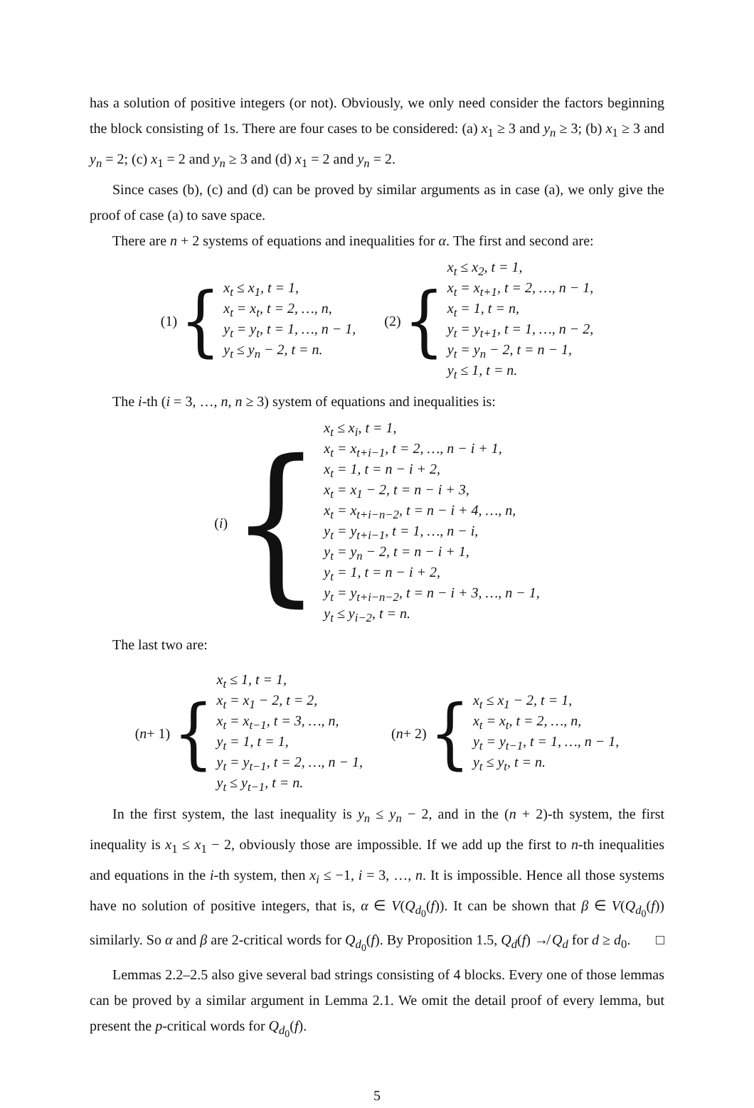has a solution of positive integers (or not). Obviously, we only need consider the factors beginning the block consisting of 1s. There are four cases to be considered: (a) x<sub>1</sub> ≥ 3 and y<sub>n</sub> ≥ 3; (b) x<sub>1</sub> ≥ 3 and y<sub>n</sub> = 2; (c) x<sub>1</sub> = 2 and y<sub>n</sub> ≥ 3 and (d) x<sub>1</sub> = 2 and y<sub>n</sub> = 2.
Since cases (b), (c) and (d) can be proved by similar arguments as in case (a), we only give the proof of case (a) to save space.
There are n + 2 systems of equations and inequalities for α. The first and second are:
(1) {
x<sub>t</sub> ≤ x<sub>1</sub>, t = 1,
x<sub>t</sub> = x<sub>t</sub>, t = 2, …, n,
y<sub>t</sub> = y<sub>t</sub>, t = 1, …, n − 1,
y<sub>t</sub> ≤ y<sub>n</sub> − 2, t = n.
(2) {
x<sub>t</sub> ≤ x<sub>2</sub>, t = 1,
x<sub>t</sub> = x<sub>t+1</sub>, t = 2, …, n − 1,
x<sub>t</sub> = 1, t = n,
y<sub>t</sub> = y<sub>t+1</sub>, t = 1, …, n − 2,
y<sub>t</sub> = y<sub>n</sub> − 2, t = n − 1,
y<sub>t</sub> ≤ 1, t = n.
The i-th (i = 3, …, n, n ≥ 3) system of equations and inequalities is:
(i) {
x<sub>t</sub> ≤ x<sub>i</sub>, t = 1,
x<sub>t</sub> = x<sub>t+i−1</sub>, t = 2, …, n − i + 1,
x<sub>t</sub> = 1, t = n − i + 2,
x<sub>t</sub> = x<sub>1</sub> − 2, t = n − i + 3,
x<sub>t</sub> = x<sub>t+i−n−2</sub>, t = n − i + 4, …, n,
y<sub>t</sub> = y<sub>t+i−1</sub>, t = 1, …, n − i,
y<sub>t</sub> = y<sub>n</sub> − 2, t = n − i + 1,
y<sub>t</sub> = 1, t = n − i + 2,
y<sub>t</sub> = y<sub>t+i−n−2</sub>, t = n − i + 3, …, n − 1,
y<sub>t</sub> ≤ y<sub>i−2</sub>, t = n.
The last two are:
(n + 1) {
x<sub>t</sub> ≤ 1, t = 1,
x<sub>t</sub> = x<sub>1</sub> − 2, t = 2,
x<sub>t</sub> = x<sub>t−1</sub>, t = 3, …, n,
y<sub>t</sub> = 1, t = 1,
y<sub>t</sub> = y<sub>t−1</sub>, t = 2, …, n − 1,
y<sub>t</sub> ≤ y<sub>t−1</sub>, t = n.
(n + 2) {
x<sub>t</sub> ≤ x<sub>1</sub> − 2, t = 1,
x<sub>t</sub> = x<sub>t</sub>, t = 2, …, n,
y<sub>t</sub> = y<sub>t−1</sub>, t = 1, …, n − 1,
y<sub>t</sub> ≤ y<sub>t</sub>, t = n.
In the first system, the last inequality is y<sub>n</sub> ≤ y<sub>n</sub> − 2, and in the (n + 2)-th system, the first inequality is x<sub>1</sub> ≤ x<sub>1</sub> − 2, obviously those are impossible. If we add up the first to n-th inequalities and equations in the i-th system, then x<sub>i</sub> ≤ −1, i = 3, …, n. It is impossible. Hence all those systems have no solution of positive integers, that is, α ∈ V(Q<sub>d<sub>0</sub></sub>(f)). It can be shown that β ∈ V(Q<sub>d<sub>0</sub></sub>(f)) similarly. So α and β are 2-critical words for Q<sub>d<sub>0</sub></sub>(f). By Proposition 1.5, Q<sub>d</sub>(f) ↛ Q<sub>d</sub> for d ≥ d<sub>0</sub>. □
Lemmas 2.2–2.5 also give several bad strings consisting of 4 blocks. Every one of those lemmas can be proved by a similar argument in Lemma 2.1. We omit the detail proof of every lemma, but present the p-critical words for Q<sub>d<sub>0</sub></sub>(f).
5